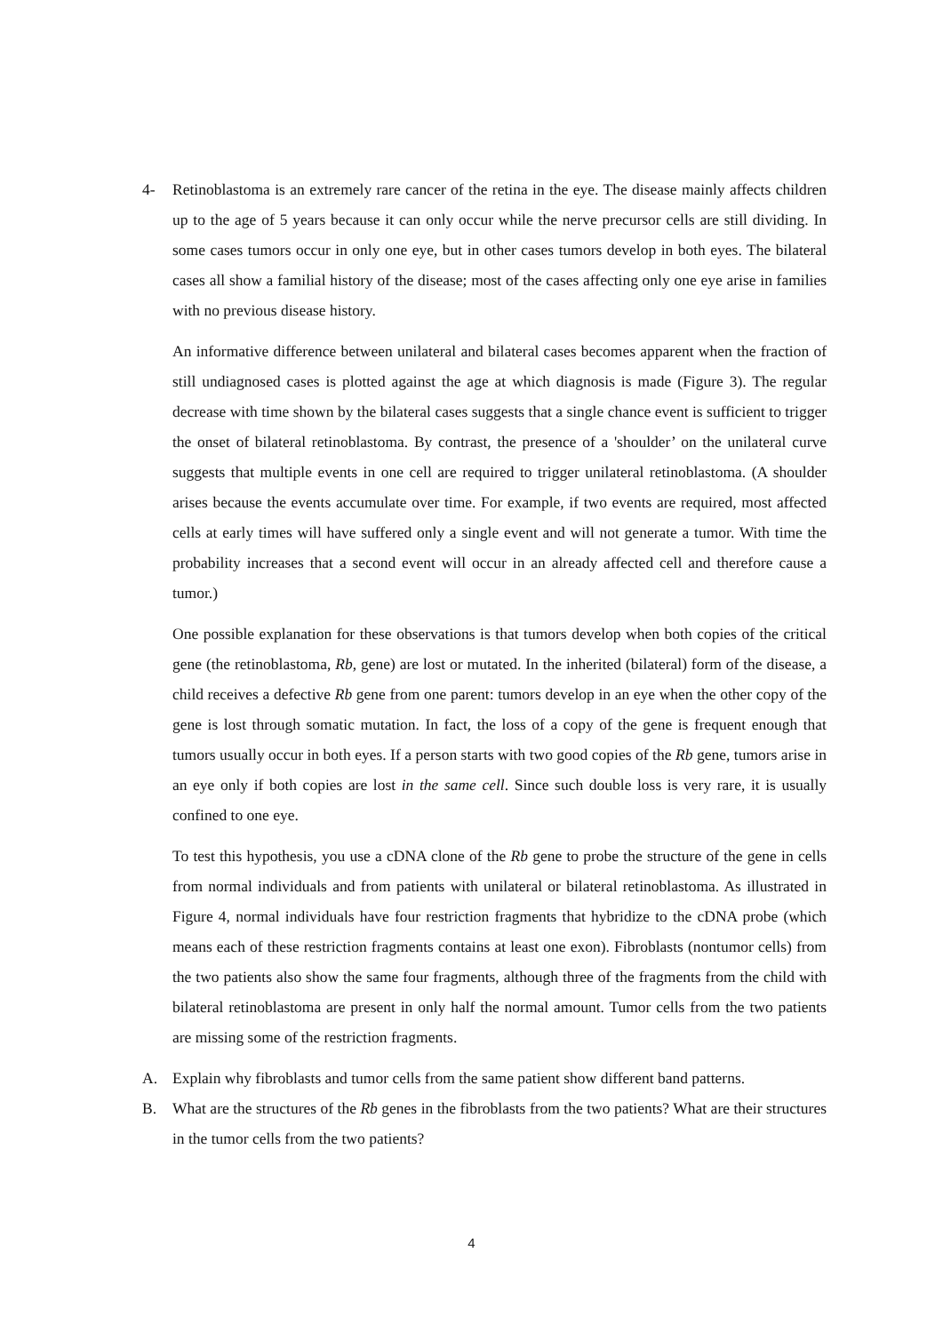4- Retinoblastoma is an extremely rare cancer of the retina in the eye. The disease mainly affects children up to the age of 5 years because it can only occur while the nerve precursor cells are still dividing. In some cases tumors occur in only one eye, but in other cases tumors develop in both eyes. The bilateral cases all show a familial history of the disease; most of the cases affecting only one eye arise in families with no previous disease history.
An informative difference between unilateral and bilateral cases becomes apparent when the fraction of still undiagnosed cases is plotted against the age at which diagnosis is made (Figure 3). The regular decrease with time shown by the bilateral cases suggests that a single chance event is sufficient to trigger the onset of bilateral retinoblastoma. By contrast, the presence of a 'shoulder’ on the unilateral curve suggests that multiple events in one cell are required to trigger unilateral retinoblastoma. (A shoulder arises because the events accumulate over time. For example, if two events are required, most affected cells at early times will have suffered only a single event and will not generate a tumor. With time the probability increases that a second event will occur in an already affected cell and therefore cause a tumor.)
One possible explanation for these observations is that tumors develop when both copies of the critical gene (the retinoblastoma, Rb, gene) are lost or mutated. In the inherited (bilateral) form of the disease, a child receives a defective Rb gene from one parent: tumors develop in an eye when the other copy of the gene is lost through somatic mutation. In fact, the loss of a copy of the gene is frequent enough that tumors usually occur in both eyes. If a person starts with two good copies of the Rb gene, tumors arise in an eye only if both copies are lost in the same cell. Since such double loss is very rare, it is usually confined to one eye.
To test this hypothesis, you use a cDNA clone of the Rb gene to probe the structure of the gene in cells from normal individuals and from patients with unilateral or bilateral retinoblastoma. As illustrated in Figure 4, normal individuals have four restriction fragments that hybridize to the cDNA probe (which means each of these restriction fragments contains at least one exon). Fibroblasts (nontumor cells) from the two patients also show the same four fragments, although three of the fragments from the child with bilateral retinoblastoma are present in only half the normal amount. Tumor cells from the two patients are missing some of the restriction fragments.
A. Explain why fibroblasts and tumor cells from the same patient show different band patterns.
B. What are the structures of the Rb genes in the fibroblasts from the two patients? What are their structures in the tumor cells from the two patients?
4